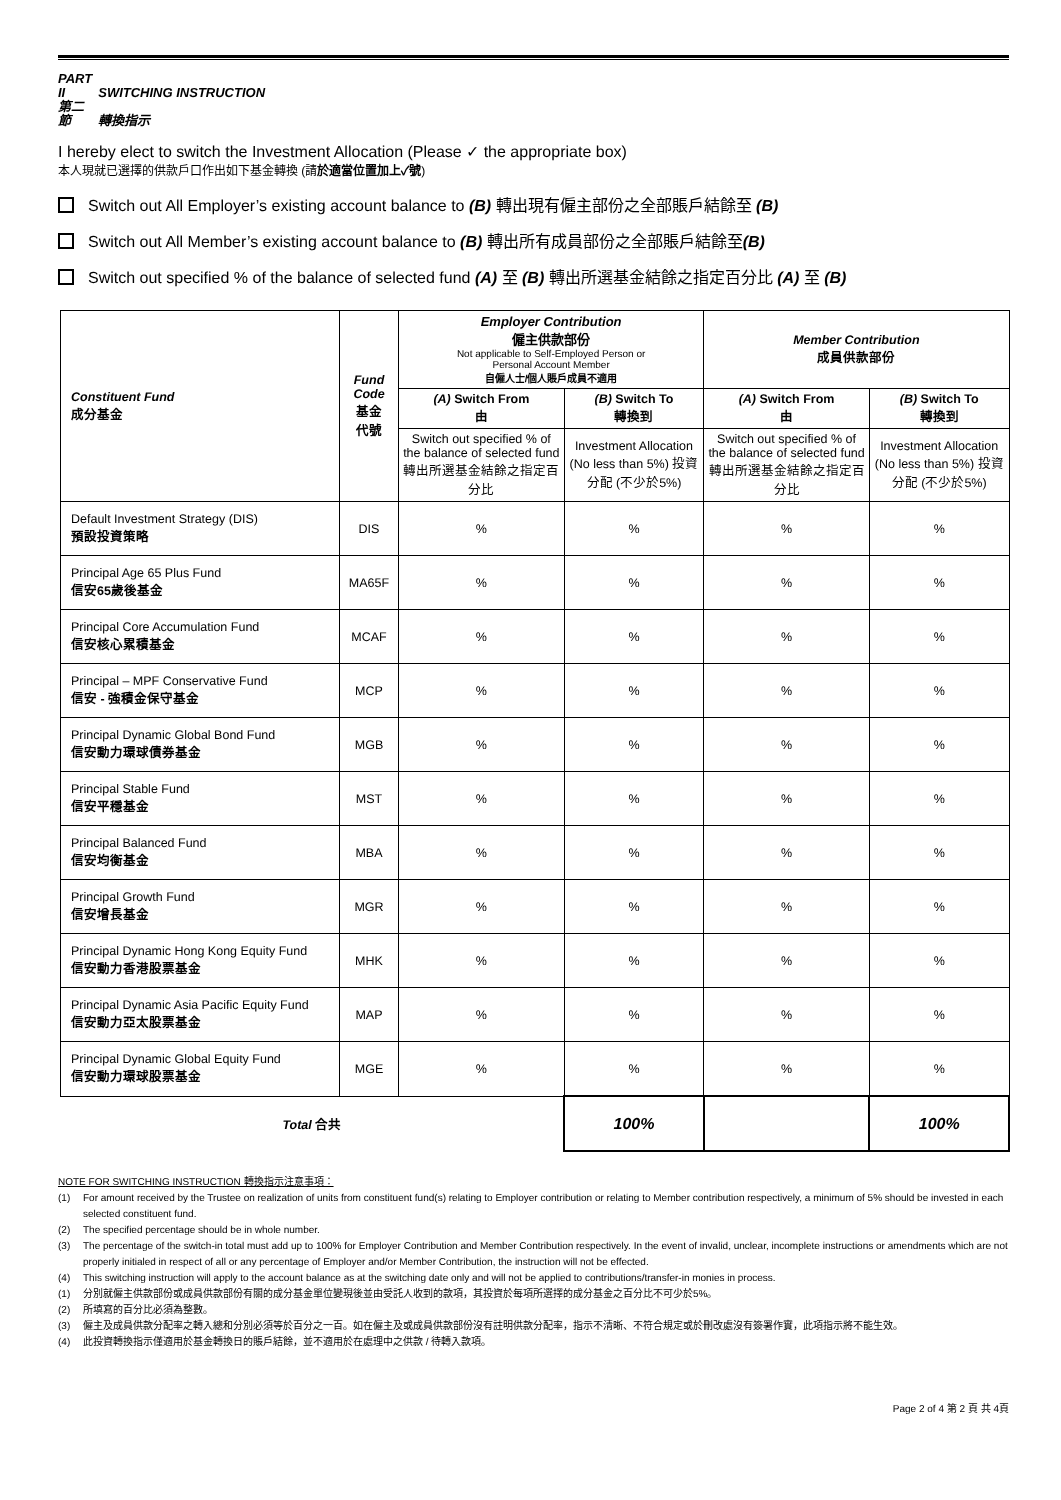PART II SWITCHING INSTRUCTION
第二節 轉換指示
I hereby elect to switch the Investment Allocation (Please ✓ the appropriate box)
本人現就已選擇的供款戶口作出如下基金轉換 (請於適當位置加上✓號)
Switch out All Employer’s existing account balance to (B) 轉出現有僱主部份之全部賬戶結餘至 (B)
Switch out All Member’s existing account balance to (B) 轉出所有成員部份之全部賬戶結餘至(B)
Switch out specified % of the balance of selected fund (A) 至 (B) 轉出所選基金結餘之指定百分比 (A) 至 (B)
| Constituent Fund 成分基金 | Fund Code 基金 代號 | Employer Contribution 僱主供款部份 Not applicable to Self-Employed Person or Personal Account Member 自僱人士/個人賬戶成員不適用 | | Member Contribution 成員供款部份 | |
| --- | --- | --- | --- | --- | --- |
| | | (A) Switch From 由 | (B) Switch To 轉換到 | (A) Switch From 由 | (B) Switch To 轉換到 |
| | | Switch out specified % of the balance of selected fund 轉出所選基金結餘之指定百分比 | Investment Allocation (No less than 5%) 投資分配 (不少於5%) | Switch out specified % of the balance of selected fund 轉出所選基金結餘之指定百分比 | Investment Allocation (No less than 5%) 投資分配 (不少於5%) |
| Default Investment Strategy (DIS) 預設投資策略 | DIS | % | % | % | % |
| Principal Age 65 Plus Fund 信安65歲後基金 | MA65F | % | % | % | % |
| Principal Core Accumulation Fund 信安核心累積基金 | MCAF | % | % | % | % |
| Principal – MPF Conservative Fund 信安 - 強積金保守基金 | MCP | % | % | % | % |
| Principal Dynamic Global Bond Fund 信安動力環球債券基金 | MGB | % | % | % | % |
| Principal Stable Fund 信安平穩基金 | MST | % | % | % | % |
| Principal Balanced Fund 信安均衡基金 | MBA | % | % | % | % |
| Principal Growth Fund 信安增長基金 | MGR | % | % | % | % |
| Principal Dynamic Hong Kong Equity Fund 信安動力香港股票基金 | MHK | % | % | % | % |
| Principal Dynamic Asia Pacific Equity Fund 信安動力亞太股票基金 | MAP | % | % | % | % |
| Principal Dynamic Global Equity Fund 信安動力環球股票基金 | MGE | % | % | % | % |
| Total 合共 | | | 100% | | 100% |
NOTE FOR SWITCHING INSTRUCTION 轉換指示注意事項：
(1) For amount received by the Trustee on realization of units from constituent fund(s) relating to Employer contribution or relating to Member contribution respectively, a minimum of 5% should be invested in each selected constituent fund.
(2) The specified percentage should be in whole number.
(3) The percentage of the switch-in total must add up to 100% for Employer Contribution and Member Contribution respectively. In the event of invalid, unclear, incomplete instructions or amendments which are not properly initialed in respect of all or any percentage of Employer and/or Member Contribution, the instruction will not be effected.
(4) This switching instruction will apply to the account balance as at the switching date only and will not be applied to contributions/transfer-in monies in process.
(1) 分別就僱主供款部份或成員供款部份有關的成分基金單位變現後並由受託人收到的款項，其投資於每項所選擇的成分基金之百分比不可少於5%。
(2) 所填寫的百分比必須為整數。
(3) 僱主及成員供款分配率之轉入總和分別必須等於百分之一百。如在僱主及或成員供款部份沒有註明供款分配率，指示不清晰、不符合規定或於刪改處沒有簽署作實，此項指示將不能生效。
(4) 此投資轉換指示僅適用於基金轉換日的賬戶結餘，並不適用於在處理中之供款 / 待轉入款項。
Page 2 of 4 第 2 頁 共 4頁